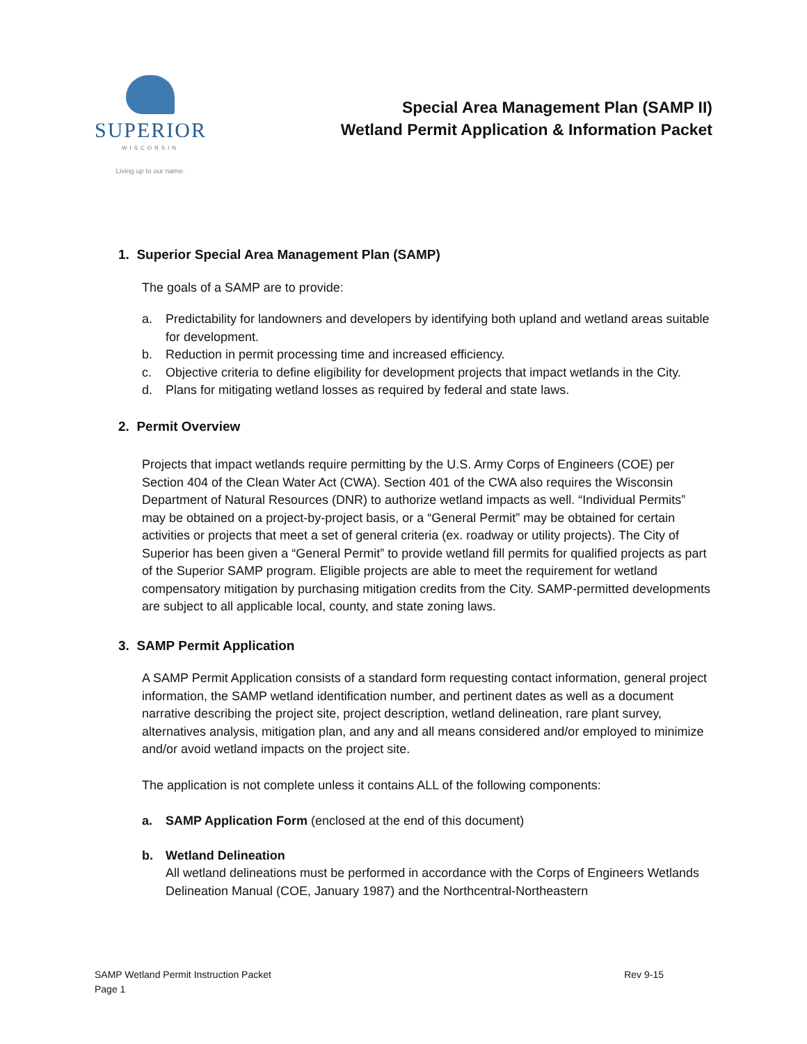SUPERIOR
WISCONSIN
Living up to our name.
Special Area Management Plan (SAMP II)
Wetland Permit Application & Information Packet
1. Superior Special Area Management Plan (SAMP)
The goals of a SAMP are to provide:
a. Predictability for landowners and developers by identifying both upland and wetland areas suitable for development.
b. Reduction in permit processing time and increased efficiency.
c. Objective criteria to define eligibility for development projects that impact wetlands in the City.
d. Plans for mitigating wetland losses as required by federal and state laws.
2. Permit Overview
Projects that impact wetlands require permitting by the U.S. Army Corps of Engineers (COE) per Section 404 of the Clean Water Act (CWA). Section 401 of the CWA also requires the Wisconsin Department of Natural Resources (DNR) to authorize wetland impacts as well. “Individual Permits” may be obtained on a project-by-project basis, or a “General Permit” may be obtained for certain activities or projects that meet a set of general criteria (ex. roadway or utility projects). The City of Superior has been given a “General Permit” to provide wetland fill permits for qualified projects as part of the Superior SAMP program. Eligible projects are able to meet the requirement for wetland compensatory mitigation by purchasing mitigation credits from the City. SAMP-permitted developments are subject to all applicable local, county, and state zoning laws.
3. SAMP Permit Application
A SAMP Permit Application consists of a standard form requesting contact information, general project information, the SAMP wetland identification number, and pertinent dates as well as a document narrative describing the project site, project description, wetland delineation, rare plant survey, alternatives analysis, mitigation plan, and any and all means considered and/or employed to minimize and/or avoid wetland impacts on the project site.
The application is not complete unless it contains ALL of the following components:
a. SAMP Application Form (enclosed at the end of this document)
b. Wetland Delineation
All wetland delineations must be performed in accordance with the Corps of Engineers Wetlands Delineation Manual (COE, January 1987) and the Northcentral-Northeastern
SAMP Wetland Permit Instruction Packet
Page 1
Rev 9-15